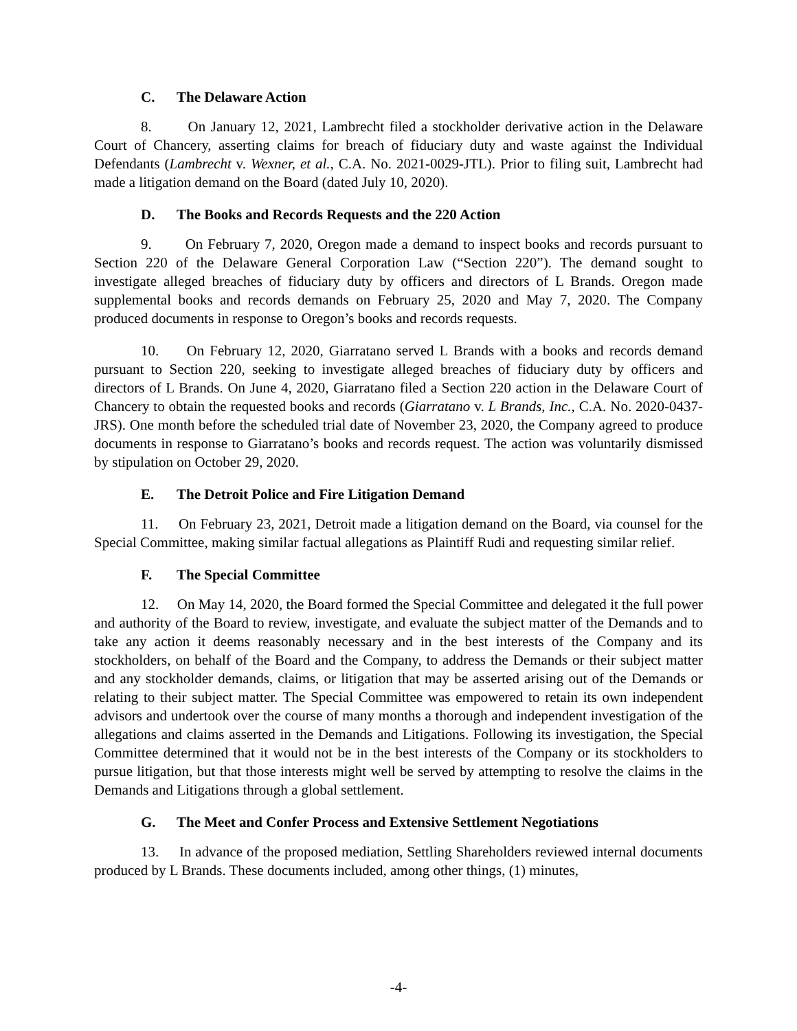C. The Delaware Action
8. On January 12, 2021, Lambrecht filed a stockholder derivative action in the Delaware Court of Chancery, asserting claims for breach of fiduciary duty and waste against the Individual Defendants (Lambrecht v. Wexner, et al., C.A. No. 2021-0029-JTL). Prior to filing suit, Lambrecht had made a litigation demand on the Board (dated July 10, 2020).
D. The Books and Records Requests and the 220 Action
9. On February 7, 2020, Oregon made a demand to inspect books and records pursuant to Section 220 of the Delaware General Corporation Law (“Section 220”). The demand sought to investigate alleged breaches of fiduciary duty by officers and directors of L Brands. Oregon made supplemental books and records demands on February 25, 2020 and May 7, 2020. The Company produced documents in response to Oregon’s books and records requests.
10. On February 12, 2020, Giarratano served L Brands with a books and records demand pursuant to Section 220, seeking to investigate alleged breaches of fiduciary duty by officers and directors of L Brands. On June 4, 2020, Giarratano filed a Section 220 action in the Delaware Court of Chancery to obtain the requested books and records (Giarratano v. L Brands, Inc., C.A. No. 2020-0437-JRS). One month before the scheduled trial date of November 23, 2020, the Company agreed to produce documents in response to Giarratano’s books and records request. The action was voluntarily dismissed by stipulation on October 29, 2020.
E. The Detroit Police and Fire Litigation Demand
11. On February 23, 2021, Detroit made a litigation demand on the Board, via counsel for the Special Committee, making similar factual allegations as Plaintiff Rudi and requesting similar relief.
F. The Special Committee
12. On May 14, 2020, the Board formed the Special Committee and delegated it the full power and authority of the Board to review, investigate, and evaluate the subject matter of the Demands and to take any action it deems reasonably necessary and in the best interests of the Company and its stockholders, on behalf of the Board and the Company, to address the Demands or their subject matter and any stockholder demands, claims, or litigation that may be asserted arising out of the Demands or relating to their subject matter. The Special Committee was empowered to retain its own independent advisors and undertook over the course of many months a thorough and independent investigation of the allegations and claims asserted in the Demands and Litigations. Following its investigation, the Special Committee determined that it would not be in the best interests of the Company or its stockholders to pursue litigation, but that those interests might well be served by attempting to resolve the claims in the Demands and Litigations through a global settlement.
G. The Meet and Confer Process and Extensive Settlement Negotiations
13. In advance of the proposed mediation, Settling Shareholders reviewed internal documents produced by L Brands. These documents included, among other things, (1) minutes,
-4-